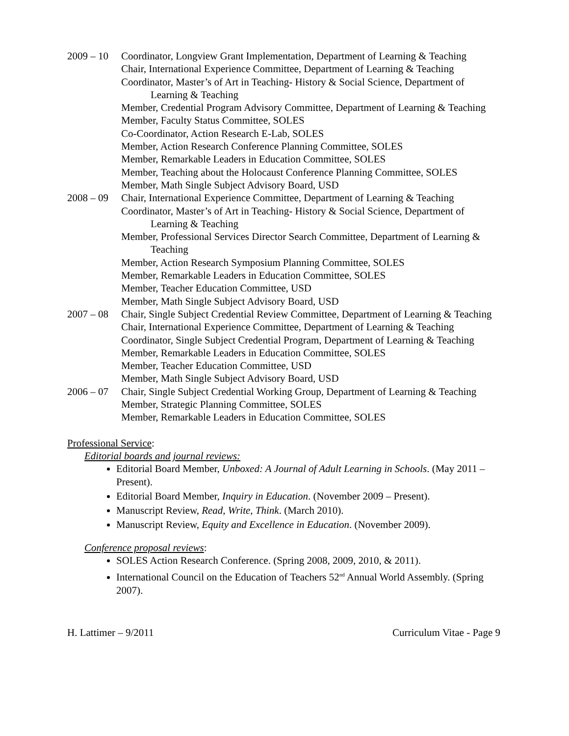2009 – 10
Coordinator, Longview Grant Implementation, Department of Learning & Teaching
Chair, International Experience Committee, Department of Learning & Teaching
Coordinator, Master’s of Art in Teaching- History & Social Science, Department of Learning & Teaching
Member, Credential Program Advisory Committee, Department of Learning & Teaching
Member, Faculty Status Committee, SOLES
Co-Coordinator, Action Research E-Lab, SOLES
Member, Action Research Conference Planning Committee, SOLES
Member, Remarkable Leaders in Education Committee, SOLES
Member, Teaching about the Holocaust Conference Planning Committee, SOLES
Member, Math Single Subject Advisory Board, USD
2008 – 09
Chair, International Experience Committee, Department of Learning & Teaching
Coordinator, Master’s of Art in Teaching- History & Social Science, Department of Learning & Teaching
Member, Professional Services Director Search Committee, Department of Learning & Teaching
Member, Action Research Symposium Planning Committee, SOLES
Member, Remarkable Leaders in Education Committee, SOLES
Member, Teacher Education Committee, USD
Member, Math Single Subject Advisory Board, USD
2007 – 08
Chair, Single Subject Credential Review Committee, Department of Learning & Teaching
Chair, International Experience Committee, Department of Learning & Teaching
Coordinator, Single Subject Credential Program, Department of Learning & Teaching
Member, Remarkable Leaders in Education Committee, SOLES
Member, Teacher Education Committee, USD
Member, Math Single Subject Advisory Board, USD
2006 – 07
Chair, Single Subject Credential Working Group, Department of Learning & Teaching
Member, Strategic Planning Committee, SOLES
Member, Remarkable Leaders in Education Committee, SOLES
Professional Service:
Editorial boards and journal reviews:
Editorial Board Member, Unboxed: A Journal of Adult Learning in Schools. (May 2011 – Present).
Editorial Board Member, Inquiry in Education. (November 2009 – Present).
Manuscript Review, Read, Write, Think. (March 2010).
Manuscript Review, Equity and Excellence in Education. (November 2009).
Conference proposal reviews:
SOLES Action Research Conference. (Spring 2008, 2009, 2010, & 2011).
International Council on the Education of Teachers 52<sup>nd</sup> Annual World Assembly. (Spring 2007).
H. Lattimer – 9/2011 Curriculum Vitae - Page 9